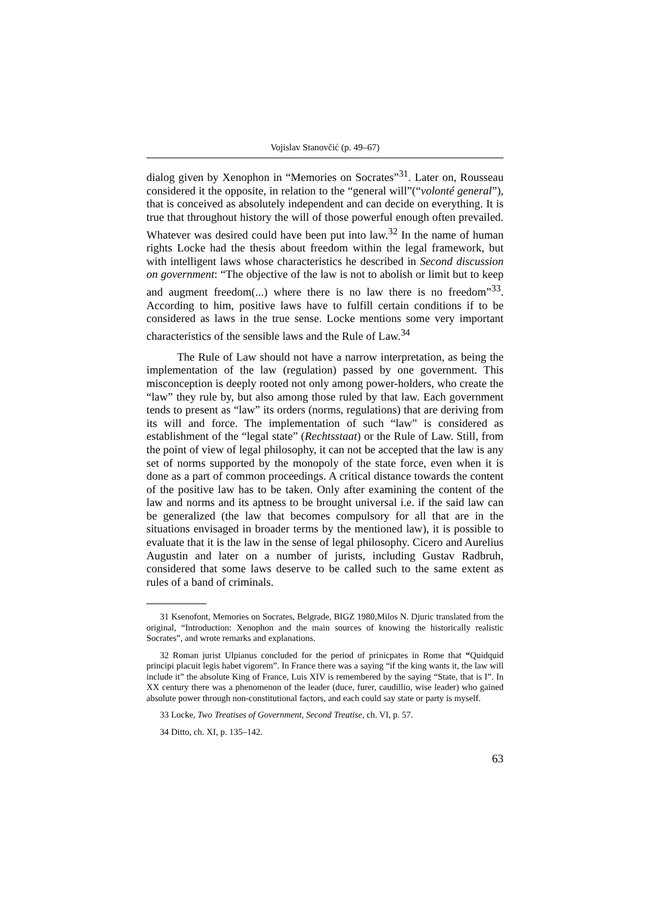Vojislav Stanovčić (p. 49–67)
dialog given by Xenophon in “Memories on Socrates”<sup>31</sup>. Later on, Rousseau considered it the opposite, in relation to the “general will”(“volonté general”), that is conceived as absolutely independent and can decide on everything. It is true that throughout history the will of those powerful enough often prevailed. Whatever was desired could have been put into law.<sup>32</sup> In the name of human rights Locke had the thesis about freedom within the legal framework, but with intelligent laws whose characteristics he described in Second discussion on government: “The objective of the law is not to abolish or limit but to keep and augment freedom(...) where there is no law there is no freedom”<sup>33</sup>. According to him, positive laws have to fulfill certain conditions if to be considered as laws in the true sense. Locke mentions some very important characteristics of the sensible laws and the Rule of Law.<sup>34</sup>
The Rule of Law should not have a narrow interpretation, as being the implementation of the law (regulation) passed by one government. This misconception is deeply rooted not only among power-holders, who create the “law” they rule by, but also among those ruled by that law. Each government tends to present as “law” its orders (norms, regulations) that are deriving from its will and force. The implementation of such “law” is considered as establishment of the “legal state” (Rechtsstaat) or the Rule of Law. Still, from the point of view of legal philosophy, it can not be accepted that the law is any set of norms supported by the monopoly of the state force, even when it is done as a part of common proceedings. A critical distance towards the content of the positive law has to be taken. Only after examining the content of the law and norms and its aptness to be brought universal i.e. if the said law can be generalized (the law that becomes compulsory for all that are in the situations envisaged in broader terms by the mentioned law), it is possible to evaluate that it is the law in the sense of legal philosophy. Cicero and Aurelius Augustin and later on a number of jurists, including Gustav Radbruh, considered that some laws deserve to be called such to the same extent as rules of a band of criminals.
31 Ksenofont, Memories on Socrates, Belgrade, BIGZ 1980,Milos N. Djuric translated from the original, “Introduction: Xenophon and the main sources of knowing the historically realistic Socrates”, and wrote remarks and explanations.
32 Roman jurist Ulpianus concluded for the period of prinicpates in Rome that “Quidquid principi placuit legis habet vigorem”. In France there was a saying “if the king wants it, the law will include it” the absolute King of France, Luis XIV is remembered by the saying “State, that is I”. In XX century there was a phenomenon of the leader (duce, furer, caudillio, wise leader) who gained absolute power through non-constitutional factors, and each could say state or party is myself.
33 Locke, Two Treatises of Government, Second Treatise, ch. VI, p. 57.
34 Ditto, ch. XI, p. 135–142.
63